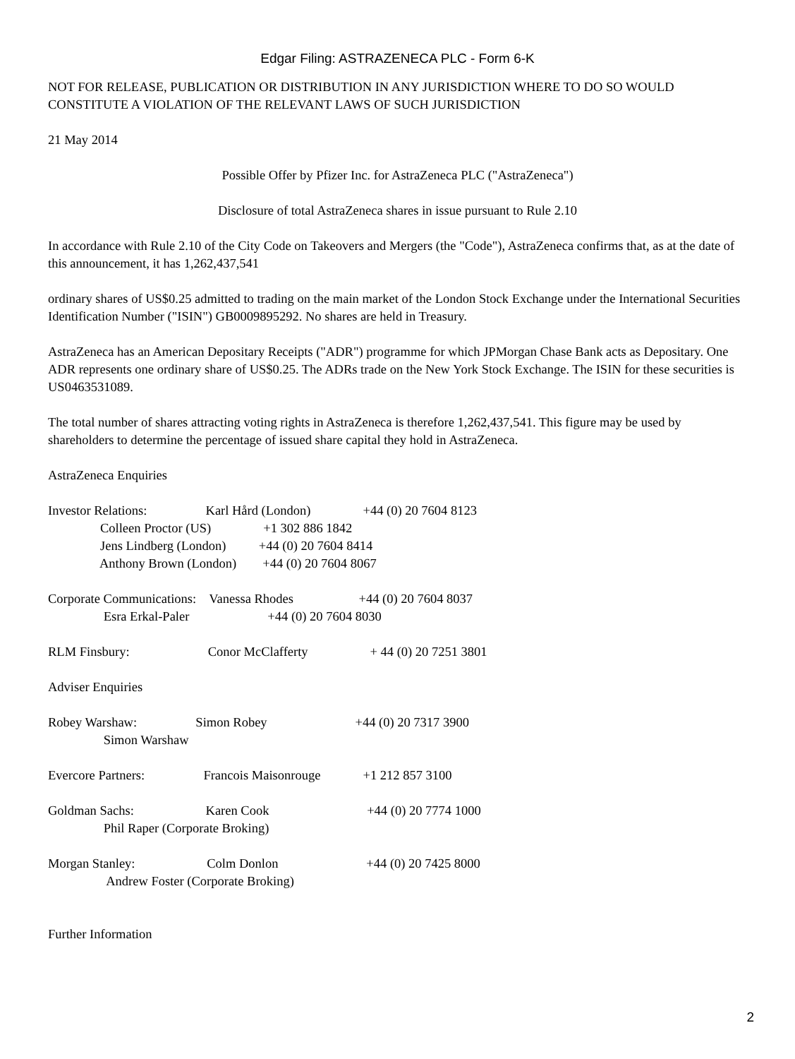Edgar Filing: ASTRAZENECA PLC - Form 6-K
NOT FOR RELEASE, PUBLICATION OR DISTRIBUTION IN ANY JURISDICTION WHERE TO DO SO WOULD CONSTITUTE A VIOLATION OF THE RELEVANT LAWS OF SUCH JURISDICTION
21 May 2014
Possible Offer by Pfizer Inc. for AstraZeneca PLC ("AstraZeneca")
Disclosure of total AstraZeneca shares in issue pursuant to Rule 2.10
In accordance with Rule 2.10 of the City Code on Takeovers and Mergers (the "Code"), AstraZeneca confirms that, as at the date of this announcement, it has 1,262,437,541
ordinary shares of US$0.25 admitted to trading on the main market of the London Stock Exchange under the International Securities Identification Number ("ISIN") GB0009895292. No shares are held in Treasury.
AstraZeneca has an American Depositary Receipts ("ADR") programme for which JPMorgan Chase Bank acts as Depositary. One ADR represents one ordinary share of US$0.25. The ADRs trade on the New York Stock Exchange. The ISIN for these securities is US0463531089.
The total number of shares attracting voting rights in AstraZeneca is therefore 1,262,437,541. This figure may be used by shareholders to determine the percentage of issued share capital they hold in AstraZeneca.
AstraZeneca Enquiries
Investor Relations: Karl Hård (London) +44 (0) 20 7604 8123
Colleen Proctor (US) +1 302 886 1842
Jens Lindberg (London) +44 (0) 20 7604 8414
Anthony Brown (London) +44 (0) 20 7604 8067
Corporate Communications: Vanessa Rhodes +44 (0) 20 7604 8037
Esra Erkal-Paler +44 (0) 20 7604 8030
RLM Finsbury: Conor McClafferty + 44 (0) 20 7251 3801
Adviser Enquiries
Robey Warshaw: Simon Robey +44 (0) 20 7317 3900
Simon Warshaw
Evercore Partners: Francois Maisonrouge +1 212 857 3100
Goldman Sachs: Karen Cook +44 (0) 20 7774 1000
Phil Raper (Corporate Broking)
Morgan Stanley: Colm Donlon +44 (0) 20 7425 8000
Andrew Foster (Corporate Broking)
Further Information
2